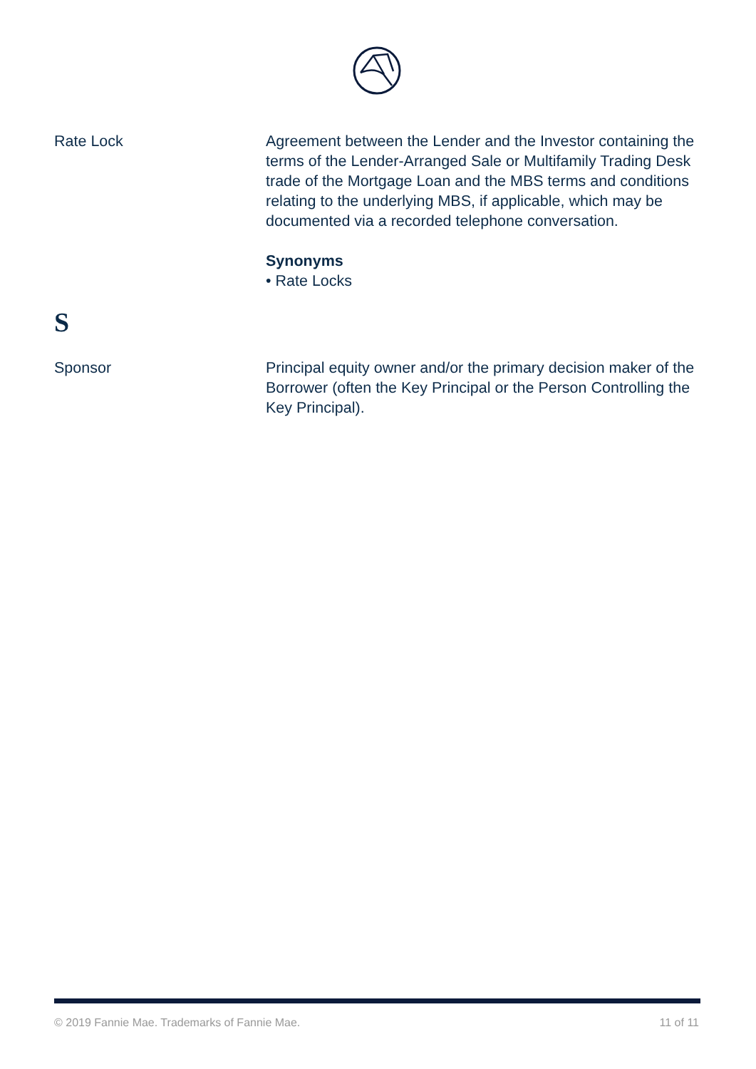Rate Lock Agreement between the Lender and the Investor containing the terms of the Lender-Arranged Sale or Multifamily Trading Desk trade of the Mortgage Loan and the MBS terms and conditions relating to the underlying MBS, if applicable, which may be documented via a recorded telephone conversation.
Synonyms
• Rate Locks
S
Sponsor Principal equity owner and/or the primary decision maker of the Borrower (often the Key Principal or the Person Controlling the Key Principal).
© 2019 Fannie Mae. Trademarks of Fannie Mae. 11 of 11